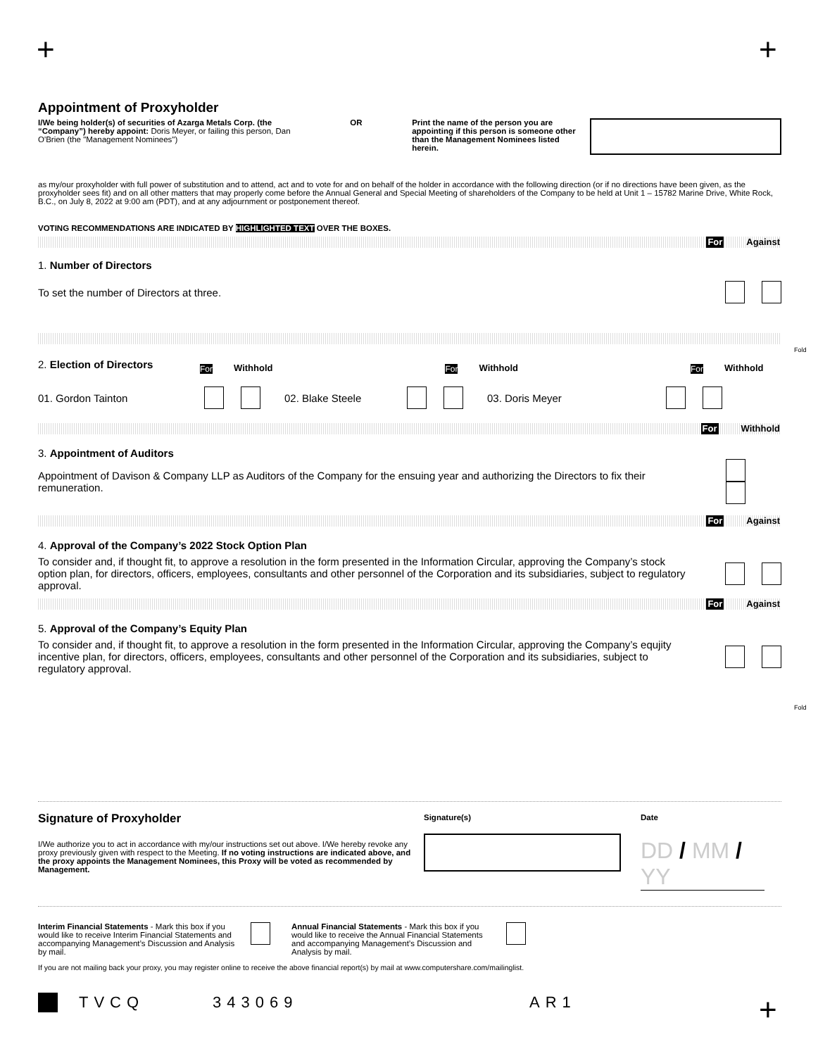+ +
Appointment of Proxyholder
I/We being holder(s) of securities of Azarga Metals Corp. (the “Company”) hereby appoint: Doris Meyer, or failing this person, Dan O'Brien (the "Management Nominees")
OR Print the name of the person you are appointing if this person is someone other than the Management Nominees listed herein.
as my/our proxyholder with full power of substitution and to attend, act and to vote for and on behalf of the holder in accordance with the following direction (or if no directions have been given, as the proxyholder sees fit) and on all other matters that may properly come before the Annual General and Special Meeting of shareholders of the Company to be held at Unit 1 – 15782 Marine Drive, White Rock, B.C., on July 8, 2022 at 9:00 am (PDT), and at any adjournment or postponement thereof.
VOTING RECOMMENDATIONS ARE INDICATED BY HIGHLIGHTED TEXT OVER THE BOXES.
For Against
1. Number of Directors
To set the number of Directors at three.
2. Election of Directors For Withhold For Withhold For Withhold
01. Gordon Tainton 02. Blake Steele 03. Doris Meyer
For Withhold
3. Appointment of Auditors
Appointment of Davison & Company LLP as Auditors of the Company for the ensuing year and authorizing the Directors to fix their remuneration.
For Against
4. Approval of the Company’s 2022 Stock Option Plan
To consider and, if thought fit, to approve a resolution in the form presented in the Information Circular, approving the Company’s stock option plan, for directors, officers, employees, consultants and other personnel of the Corporation and its subsidiaries, subject to regulatory approval.
For Against
5. Approval of the Company’s Equity Plan
To consider and, if thought fit, to approve a resolution in the form presented in the Information Circular, approving the Company’s equjity incentive plan, for directors, officers, employees, consultants and other personnel of the Corporation and its subsidiaries, subject to regulatory approval.
Signature of Proxyholder
I/We authorize you to act in accordance with my/our instructions set out above. I/We hereby revoke any proxy previously given with respect to the Meeting. If no voting instructions are indicated above, and the proxy appoints the Management Nominees, this Proxy will be voted as recommended by Management.
Signature(s) Date
DD / MM / YY
Interim Financial Statements - Mark this box if you would like to receive Interim Financial Statements and accompanying Management’s Discussion and Analysis by mail.
Annual Financial Statements - Mark this box if you would like to receive the Annual Financial Statements and accompanying Management’s Discussion and Analysis by mail.
If you are not mailing back your proxy, you may register online to receive the above financial report(s) by mail at www.computershare.com/mailinglist.
TVCQ 343069 AR1
Fold
Fold
+